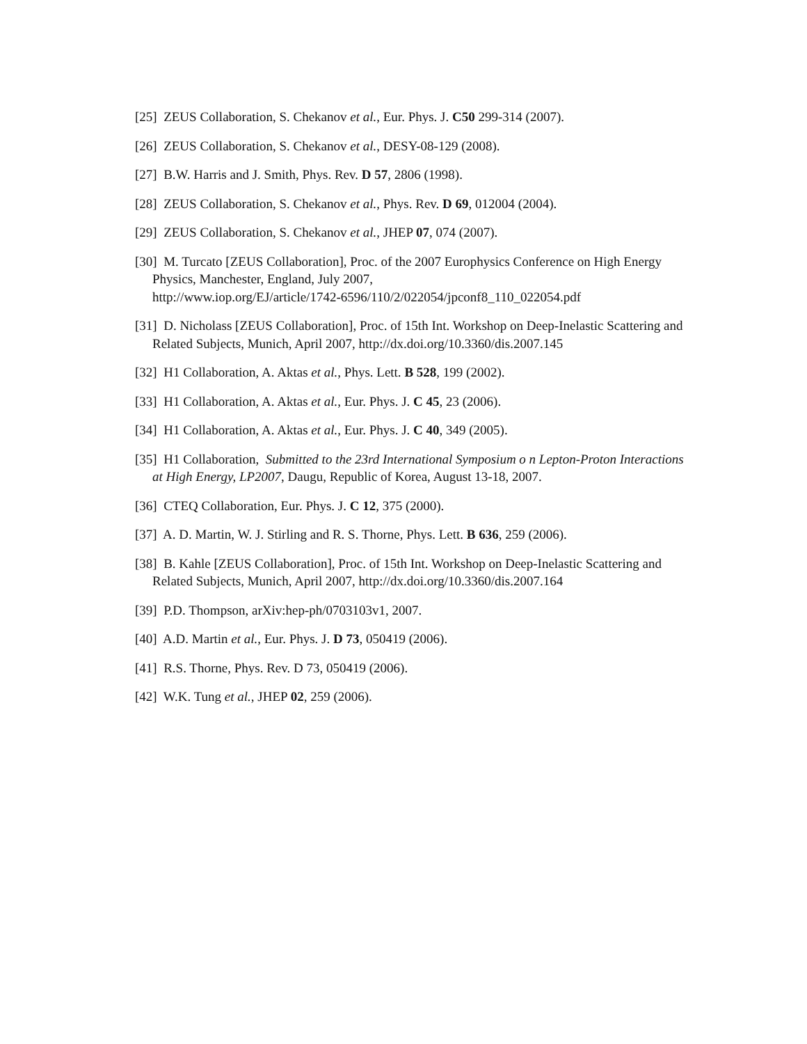[25] ZEUS Collaboration, S. Chekanov et al., Eur. Phys. J. C50 299-314 (2007).
[26] ZEUS Collaboration, S. Chekanov et al., DESY-08-129 (2008).
[27] B.W. Harris and J. Smith, Phys. Rev. D 57, 2806 (1998).
[28] ZEUS Collaboration, S. Chekanov et al., Phys. Rev. D 69, 012004 (2004).
[29] ZEUS Collaboration, S. Chekanov et al., JHEP 07, 074 (2007).
[30] M. Turcato [ZEUS Collaboration], Proc. of the 2007 Europhysics Conference on High Energy Physics, Manchester, England, July 2007,
http://www.iop.org/EJ/article/1742-6596/110/2/022054/jpconf8_110_022054.pdf
[31] D. Nicholass [ZEUS Collaboration], Proc. of 15th Int. Workshop on Deep-Inelastic Scattering and Related Subjects, Munich, April 2007, http://dx.doi.org/10.3360/dis.2007.145
[32] H1 Collaboration, A. Aktas et al., Phys. Lett. B 528, 199 (2002).
[33] H1 Collaboration, A. Aktas et al., Eur. Phys. J. C 45, 23 (2006).
[34] H1 Collaboration, A. Aktas et al., Eur. Phys. J. C 40, 349 (2005).
[35] H1 Collaboration, Submitted to the 23rd International Symposium o n Lepton-Proton Interactions at High Energy, LP2007, Daugu, Republic of Korea, August 13-18, 2007.
[36] CTEQ Collaboration, Eur. Phys. J. C 12, 375 (2000).
[37] A. D. Martin, W. J. Stirling and R. S. Thorne, Phys. Lett. B 636, 259 (2006).
[38] B. Kahle [ZEUS Collaboration], Proc. of 15th Int. Workshop on Deep-Inelastic Scattering and Related Subjects, Munich, April 2007, http://dx.doi.org/10.3360/dis.2007.164
[39] P.D. Thompson, arXiv:hep-ph/0703103v1, 2007.
[40] A.D. Martin et al., Eur. Phys. J. D 73, 050419 (2006).
[41] R.S. Thorne, Phys. Rev. D 73, 050419 (2006).
[42] W.K. Tung et al., JHEP 02, 259 (2006).